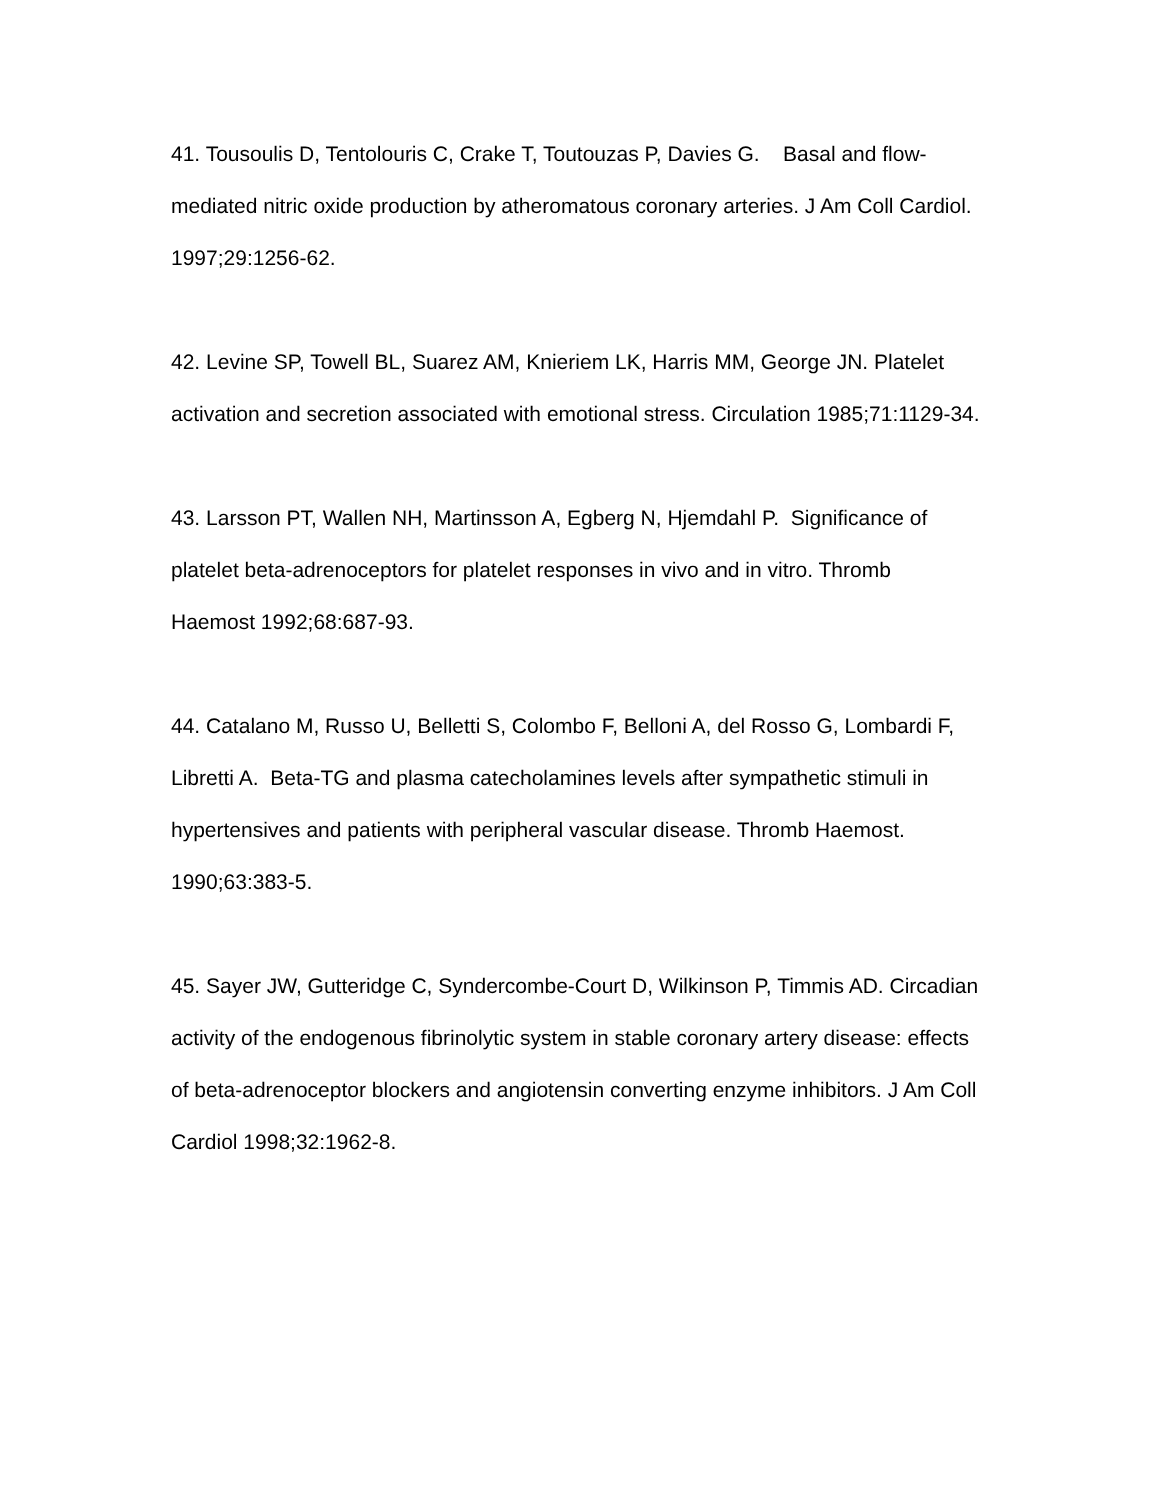41. Tousoulis D, Tentolouris C, Crake T, Toutouzas P, Davies G. Basal and flow-mediated nitric oxide production by atheromatous coronary arteries. J Am Coll Cardiol. 1997;29:1256-62.
42. Levine SP, Towell BL, Suarez AM, Knieriem LK, Harris MM, George JN. Platelet activation and secretion associated with emotional stress. Circulation 1985;71:1129-34.
43. Larsson PT, Wallen NH, Martinsson A, Egberg N, Hjemdahl P. Significance of platelet beta-adrenoceptors for platelet responses in vivo and in vitro. Thromb Haemost 1992;68:687-93.
44. Catalano M, Russo U, Belletti S, Colombo F, Belloni A, del Rosso G, Lombardi F, Libretti A. Beta-TG and plasma catecholamines levels after sympathetic stimuli in hypertensives and patients with peripheral vascular disease. Thromb Haemost. 1990;63:383-5.
45. Sayer JW, Gutteridge C, Syndercombe-Court D, Wilkinson P, Timmis AD. Circadian activity of the endogenous fibrinolytic system in stable coronary artery disease: effects of beta-adrenoceptor blockers and angiotensin converting enzyme inhibitors. J Am Coll Cardiol 1998;32:1962-8.